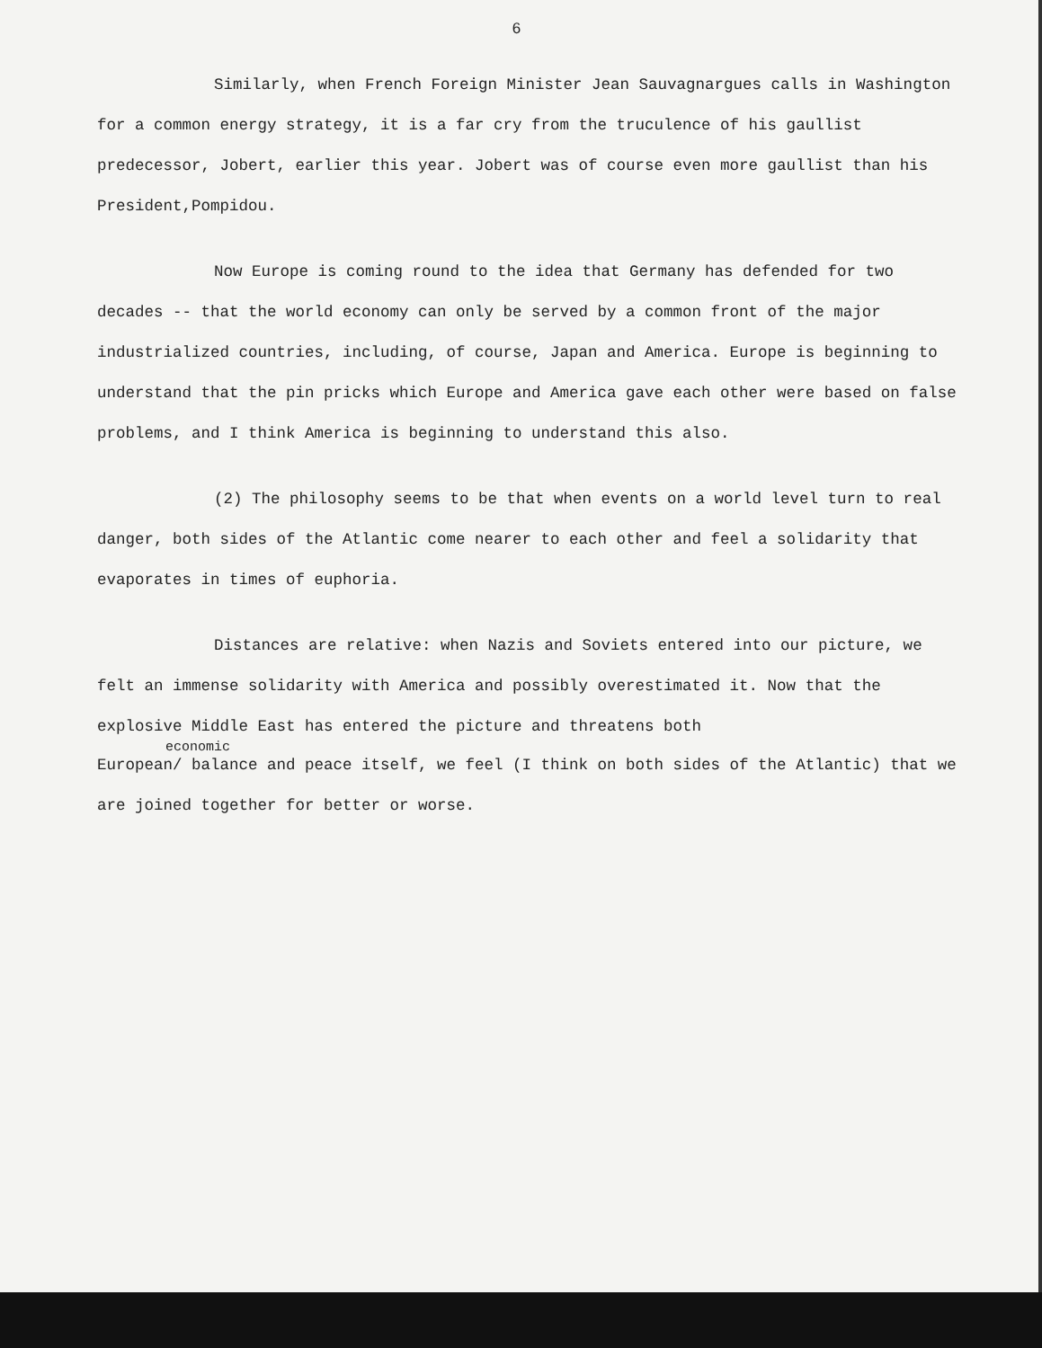6
Similarly, when French Foreign Minister Jean Sauvagnargues calls in Washington for a common energy strategy, it is a far cry from the truculence of his gaullist predecessor, Jobert, earlier this year. Jobert was of course even more gaullist than his President,Pompidou.
Now Europe is coming round to the idea that Germany has defended for two decades -- that the world economy can only be served by a common front of the major industrialized countries, including, of course, Japan and America. Europe is beginning to understand that the pin pricks which Europe and America gave each other were based on false problems, and I think America is beginning to understand this also.
(2) The philosophy seems to be that when events on a world level turn to real danger, both sides of the Atlantic come nearer to each other and feel a solidarity that evaporates in times of euphoria.
Distances are relative: when Nazis and Soviets entered into our picture, we felt an immense solidarity with America and possibly overestimated it. Now that the explosive Middle East has entered the picture and threatens both
economic
European/ balance and peace itself, we feel (I think on both sides of the Atlantic) that we are joined together for better or worse.